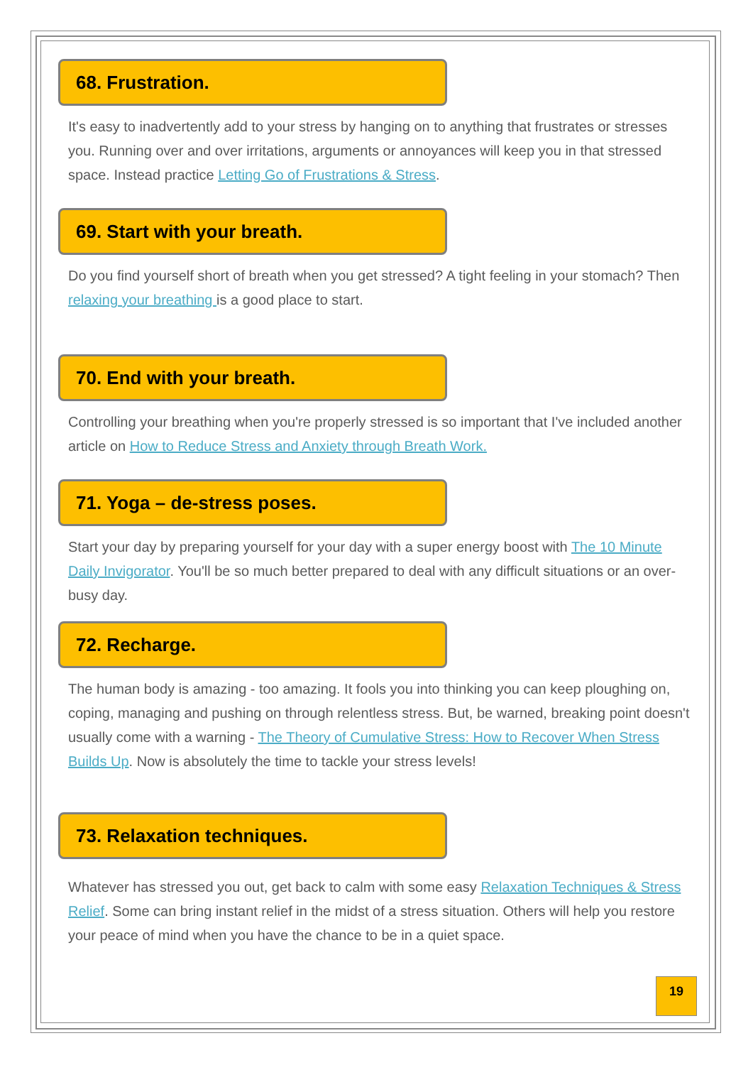68. Frustration.
It's easy to inadvertently add to your stress by hanging on to anything that frustrates or stresses you. Running over and over irritations, arguments or annoyances will keep you in that stressed space. Instead practice Letting Go of Frustrations & Stress.
69. Start with your breath.
Do you find yourself short of breath when you get stressed? A tight feeling in your stomach? Then relaxing your breathing is a good place to start.
70. End with your breath.
Controlling your breathing when you're properly stressed is so important that I've included another article on How to Reduce Stress and Anxiety through Breath Work.
71. Yoga – de-stress poses.
Start your day by preparing yourself for your day with a super energy boost with The 10 Minute Daily Invigorator. You'll be so much better prepared to deal with any difficult situations or an over-busy day.
72. Recharge.
The human body is amazing - too amazing. It fools you into thinking you can keep ploughing on, coping, managing and pushing on through relentless stress. But, be warned, breaking point doesn't usually come with a warning - The Theory of Cumulative Stress: How to Recover When Stress Builds Up. Now is absolutely the time to tackle your stress levels!
73. Relaxation techniques.
Whatever has stressed you out, get back to calm with some easy Relaxation Techniques & Stress Relief. Some can bring instant relief in the midst of a stress situation. Others will help you restore your peace of mind when you have the chance to be in a quiet space.
19